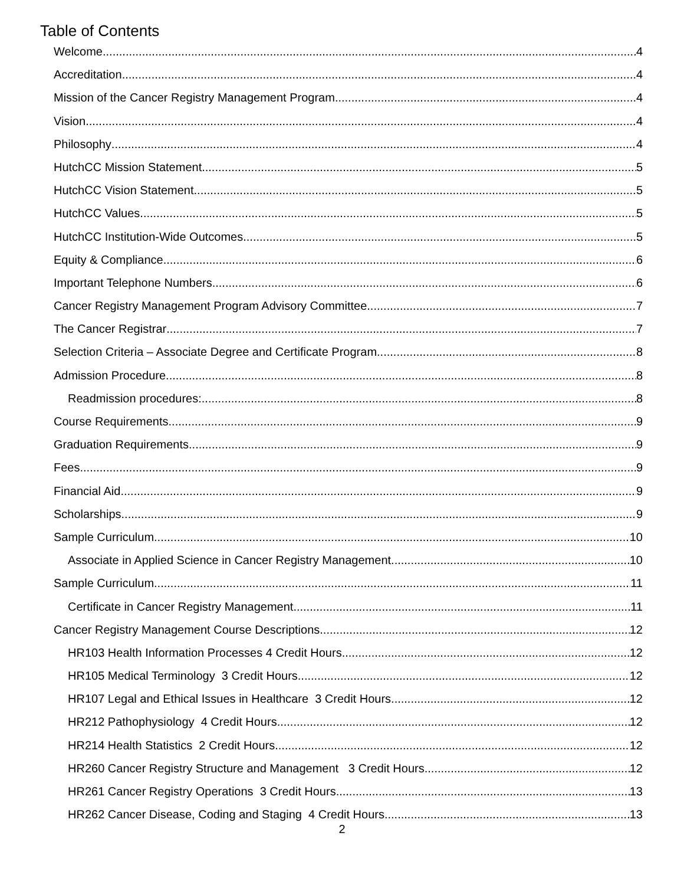Table of Contents
Welcome 4
Accreditation 4
Mission of the Cancer Registry Management Program 4
Vision 4
Philosophy 4
HutchCC Mission Statement 5
HutchCC Vision Statement 5
HutchCC Values 5
HutchCC Institution-Wide Outcomes 5
Equity & Compliance 6
Important Telephone Numbers 6
Cancer Registry Management Program Advisory Committee 7
The Cancer Registrar 7
Selection Criteria – Associate Degree and Certificate Program 8
Admission Procedure 8
Readmission procedures: 8
Course Requirements 9
Graduation Requirements 9
Fees 9
Financial Aid 9
Scholarships 9
Sample Curriculum 10
Associate in Applied Science in Cancer Registry Management 10
Sample Curriculum 11
Certificate in Cancer Registry Management 11
Cancer Registry Management Course Descriptions 12
HR103 Health Information Processes 4 Credit Hours 12
HR105 Medical Terminology 3 Credit Hours 12
HR107 Legal and Ethical Issues in Healthcare 3 Credit Hours 12
HR212 Pathophysiology 4 Credit Hours 12
HR214 Health Statistics 2 Credit Hours 12
HR260 Cancer Registry Structure and Management 3 Credit Hours 12
HR261 Cancer Registry Operations 3 Credit Hours 13
HR262 Cancer Disease, Coding and Staging 4 Credit Hours 13
2